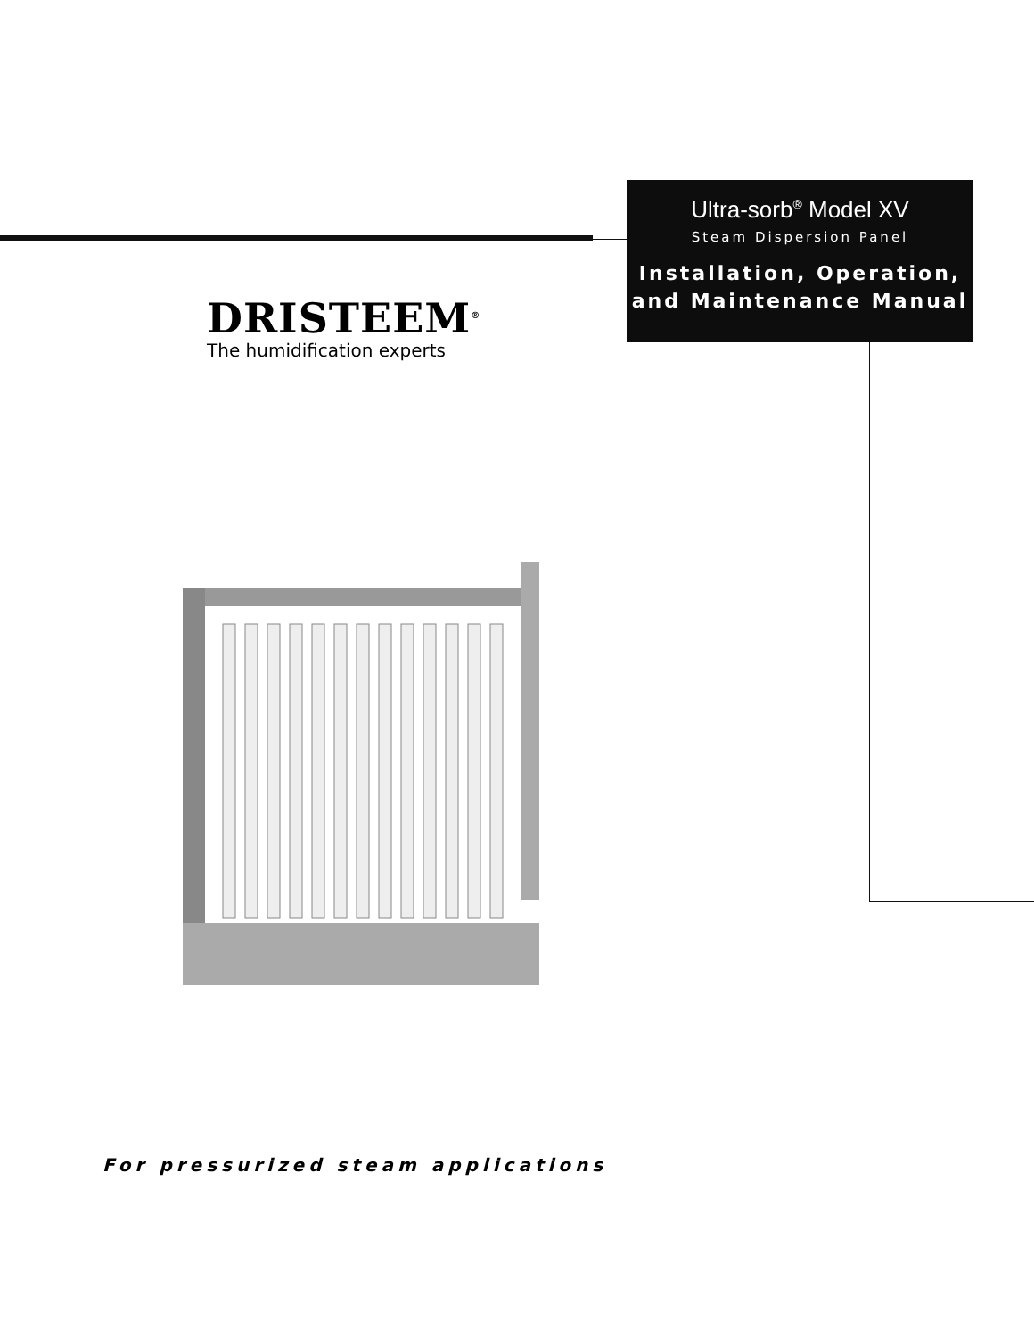Ultra-sorb<sup>®</sup> Model XV
Steam Dispersion Panel
Installation, Operation,
and Maintenance Manual
DRISTEEM<sup>®</sup>
The humidification experts
For pressurized steam applications